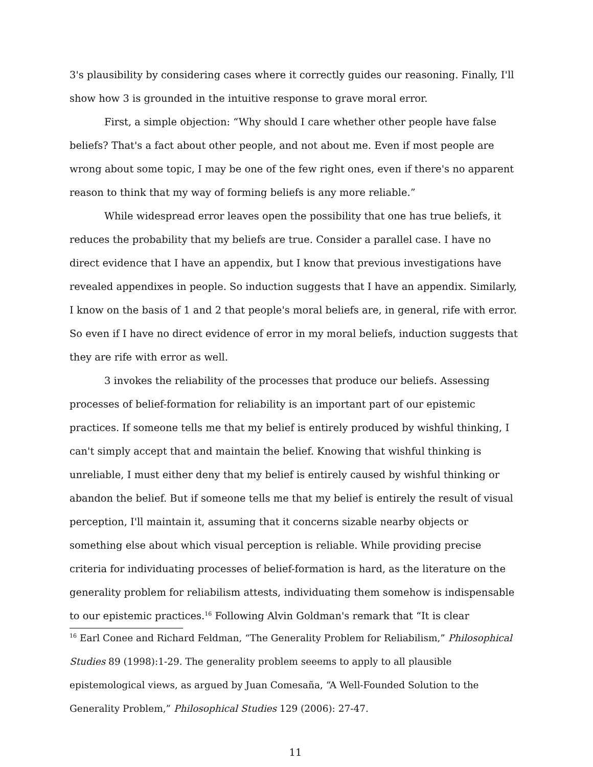3's plausibility by considering cases where it correctly guides our reasoning. Finally, I'll show how 3 is grounded in the intuitive response to grave moral error.
First, a simple objection: “Why should I care whether other people have false beliefs? That's a fact about other people, and not about me. Even if most people are wrong about some topic, I may be one of the few right ones, even if there's no apparent reason to think that my way of forming beliefs is any more reliable.”
While widespread error leaves open the possibility that one has true beliefs, it reduces the probability that my beliefs are true. Consider a parallel case. I have no direct evidence that I have an appendix, but I know that previous investigations have revealed appendixes in people. So induction suggests that I have an appendix. Similarly, I know on the basis of 1 and 2 that people's moral beliefs are, in general, rife with error. So even if I have no direct evidence of error in my moral beliefs, induction suggests that they are rife with error as well.
3 invokes the reliability of the processes that produce our beliefs. Assessing processes of belief-formation for reliability is an important part of our epistemic practices. If someone tells me that my belief is entirely produced by wishful thinking, I can't simply accept that and maintain the belief. Knowing that wishful thinking is unreliable, I must either deny that my belief is entirely caused by wishful thinking or abandon the belief. But if someone tells me that my belief is entirely the result of visual perception, I'll maintain it, assuming that it concerns sizable nearby objects or something else about which visual perception is reliable. While providing precise criteria for individuating processes of belief-formation is hard, as the literature on the generality problem for reliabilism attests, individuating them somehow is indispensable to our epistemic practices.<sup>16</sup> Following Alvin Goldman's remark that “It is clear
<sup>16</sup> Earl Conee and Richard Feldman, “The Generality Problem for Reliabilism,” Philosophical Studies 89 (1998):1-29. The generality problem seeems to apply to all plausible epistemological views, as argued by Juan Comesaña, “A Well-Founded Solution to the Generality Problem,” Philosophical Studies 129 (2006): 27-47.
11